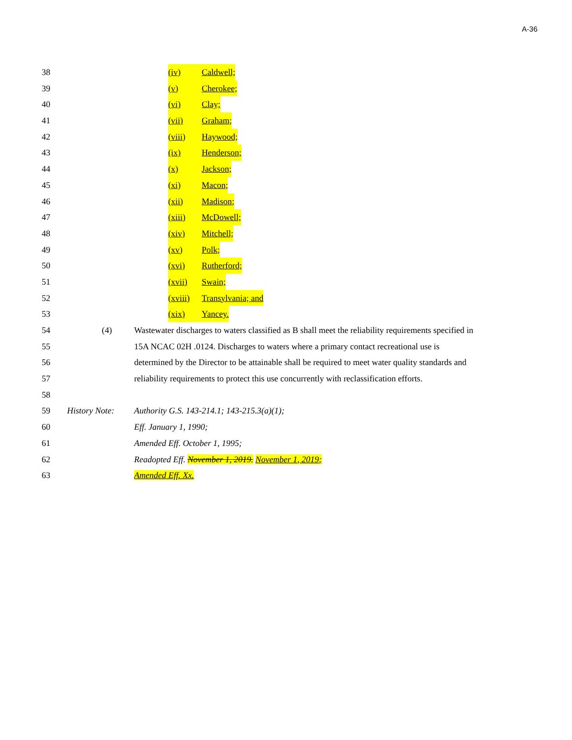A-36
38 (iv) Caldwell;
39 (v) Cherokee;
40 (vi) Clay;
41 (vii) Graham;
42 (viii) Haywood;
43 (ix) Henderson;
44 (x) Jackson;
45 (xi) Macon;
46 (xii) Madison;
47 (xiii) McDowell;
48 (xiv) Mitchell;
49 (xv) Polk;
50 (xvi) Rutherford;
51 (xvii) Swain;
52 (xviii) Transylvania; and
53 (xix) Yancey.
54 (4) Wastewater discharges to waters classified as B shall meet the reliability requirements specified in
55 15A NCAC 02H .0124. Discharges to waters where a primary contact recreational use is
56 determined by the Director to be attainable shall be required to meet water quality standards and
57 reliability requirements to protect this use concurrently with reclassification efforts.
58
59 History Note:
Authority G.S. 143-214.1; 143-215.3(a)(1);
60 Eff. January 1, 1990;
61 Amended Eff. October 1, 1995;
62 Readopted Eff. November 1, 2019. November 1, 2019;
63 Amended Eff. Xx.